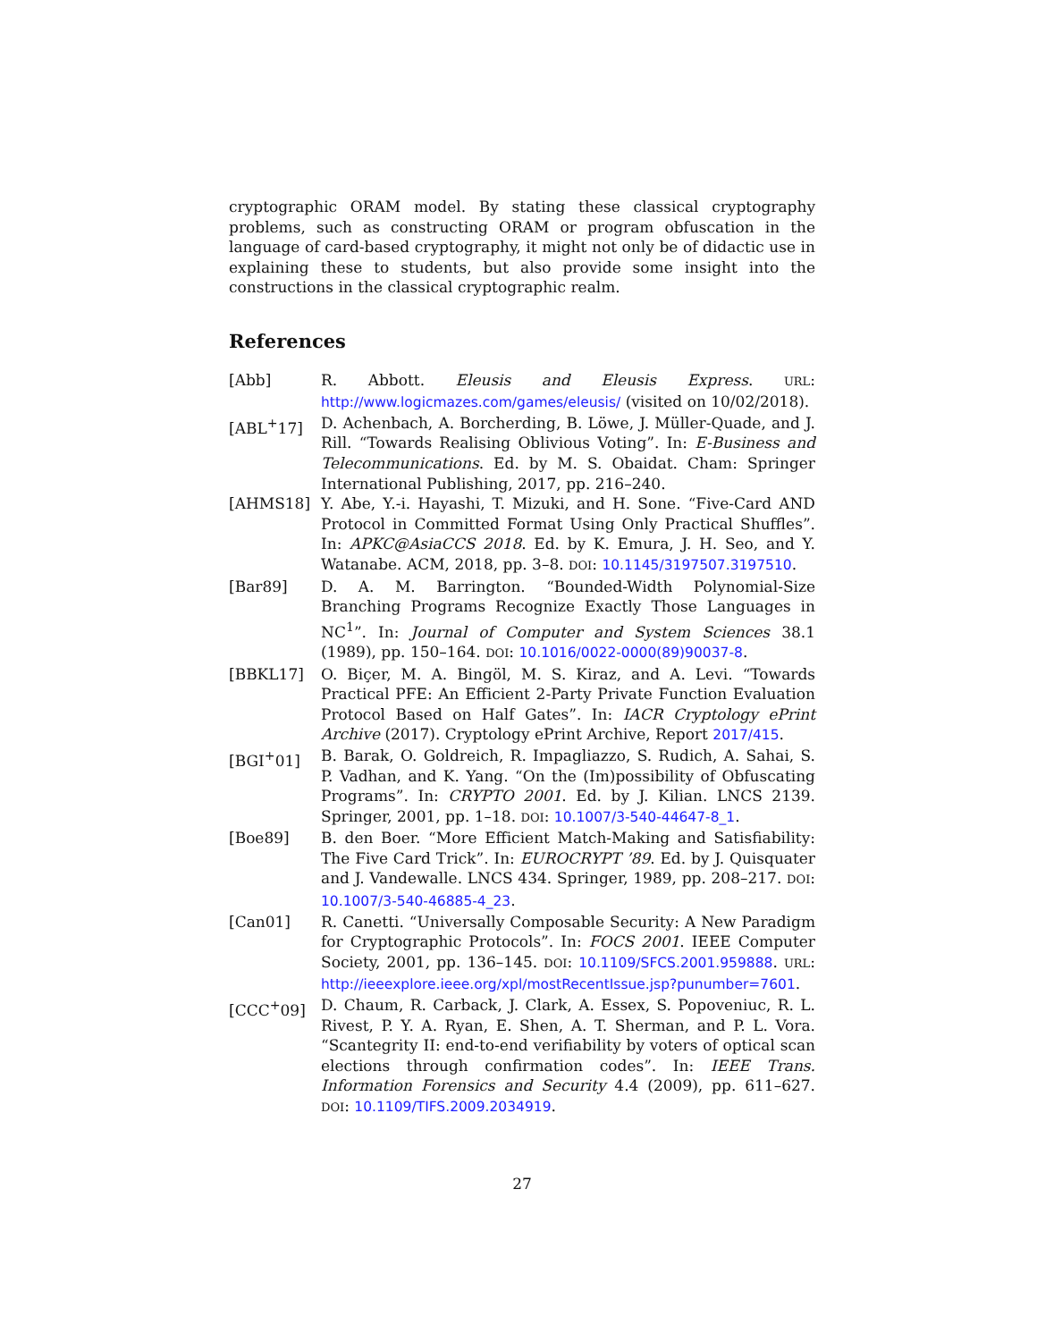cryptographic ORAM model. By stating these classical cryptography problems, such as constructing ORAM or program obfuscation in the language of card-based cryptography, it might not only be of didactic use in explaining these to students, but also provide some insight into the constructions in the classical cryptographic realm.
References
[Abb] R. Abbott. Eleusis and Eleusis Express. URL: http://www.logicmazes.com/games/eleusis/ (visited on 10/02/2018).
[ABL<sup>+</sup>17] D. Achenbach, A. Borcherding, B. Löwe, J. Müller-Quade, and J. Rill. “Towards Realising Oblivious Voting”. In: E-Business and Telecommunications. Ed. by M. S. Obaidat. Cham: Springer International Publishing, 2017, pp. 216–240.
[AHMS18] Y. Abe, Y.-i. Hayashi, T. Mizuki, and H. Sone. “Five-Card AND Protocol in Committed Format Using Only Practical Shuffles”. In: APKC@AsiaCCS 2018. Ed. by K. Emura, J. H. Seo, and Y. Watanabe. ACM, 2018, pp. 3–8. DOI: 10.1145/3197507.3197510.
[Bar89] D. A. M. Barrington. “Bounded-Width Polynomial-Size Branching Programs Recognize Exactly Those Languages in NC<sup>1</sup>”. In: Journal of Computer and System Sciences 38.1 (1989), pp. 150–164. DOI: 10.1016/0022-0000(89)90037-8.
[BBKL17] O. Biçer, M. A. Bingöl, M. S. Kiraz, and A. Levi. “Towards Practical PFE: An Efficient 2-Party Private Function Evaluation Protocol Based on Half Gates”. In: IACR Cryptology ePrint Archive (2017). Cryptology ePrint Archive, Report 2017/415.
[BGI<sup>+</sup>01] B. Barak, O. Goldreich, R. Impagliazzo, S. Rudich, A. Sahai, S. P. Vadhan, and K. Yang. “On the (Im)possibility of Obfuscating Programs”. In: CRYPTO 2001. Ed. by J. Kilian. LNCS 2139. Springer, 2001, pp. 1–18. DOI: 10.1007/3-540-44647-8_1.
[Boe89] B. den Boer. “More Efficient Match-Making and Satisfiability: The Five Card Trick”. In: EUROCRYPT ’89. Ed. by J. Quisquater and J. Vandewalle. LNCS 434. Springer, 1989, pp. 208–217. DOI: 10.1007/3-540-46885-4_23.
[Can01] R. Canetti. “Universally Composable Security: A New Paradigm for Cryptographic Protocols”. In: FOCS 2001. IEEE Computer Society, 2001, pp. 136–145. DOI: 10.1109/SFCS.2001.959888. URL: http://ieeexplore.ieee.org/xpl/mostRecentIssue.jsp?punumber=7601.
[CCC<sup>+</sup>09] D. Chaum, R. Carback, J. Clark, A. Essex, S. Popoveniuc, R. L. Rivest, P. Y. A. Ryan, E. Shen, A. T. Sherman, and P. L. Vora. “Scantegrity II: end-to-end verifiability by voters of optical scan elections through confirmation codes”. In: IEEE Trans. Information Forensics and Security 4.4 (2009), pp. 611–627. DOI: 10.1109/TIFS.2009.2034919.
27